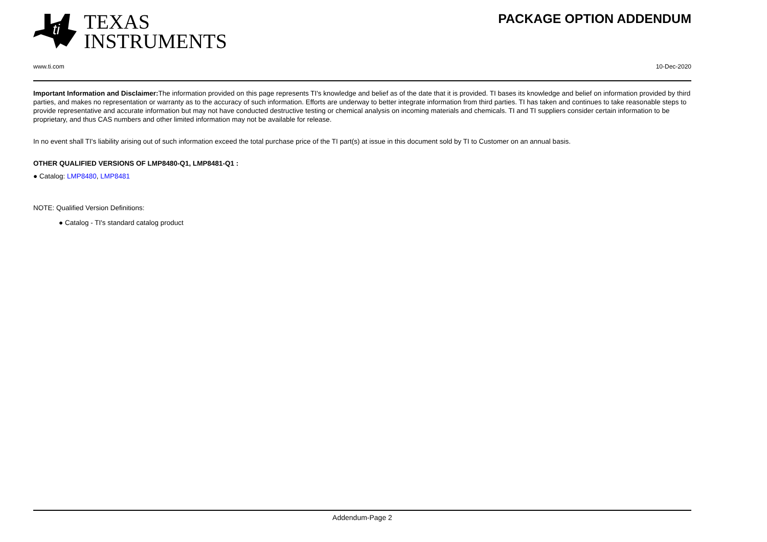ti
TEXAS
INSTRUMENTS
PACKAGE OPTION ADDENDUM
www.ti.com 10-Dec-2020
Important Information and Disclaimer: The information provided on this page represents TI's knowledge and belief as of the date that it is provided. TI bases its knowledge and belief on information provided by third parties, and makes no representation or warranty as to the accuracy of such information. Efforts are underway to better integrate information from third parties. TI has taken and continues to take reasonable steps to provide representative and accurate information but may not have conducted destructive testing or chemical analysis on incoming materials and chemicals. TI and TI suppliers consider certain information to be proprietary, and thus CAS numbers and other limited information may not be available for release.
In no event shall TI's liability arising out of such information exceed the total purchase price of the TI part(s) at issue in this document sold by TI to Customer on an annual basis.
OTHER QUALIFIED VERSIONS OF LMP8480-Q1, LMP8481-Q1 :
● Catalog: LMP8480, LMP8481
NOTE: Qualified Version Definitions:
● Catalog - TI's standard catalog product
Addendum-Page 2